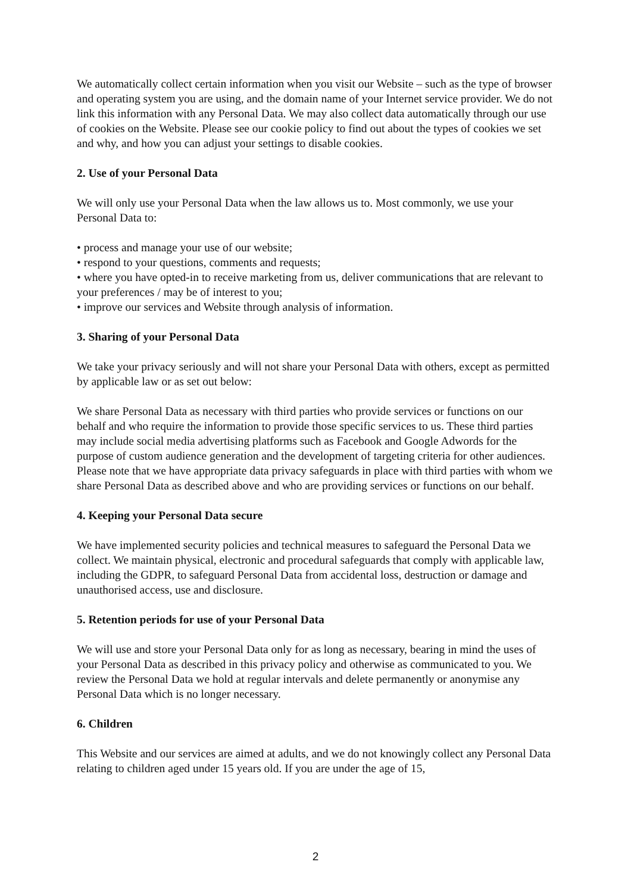We automatically collect certain information when you visit our Website – such as the type of browser and operating system you are using, and the domain name of your Internet service provider. We do not link this information with any Personal Data. We may also collect data automatically through our use of cookies on the Website. Please see our cookie policy to find out about the types of cookies we set and why, and how you can adjust your settings to disable cookies.
2. Use of your Personal Data
We will only use your Personal Data when the law allows us to. Most commonly, we use your Personal Data to:
• process and manage your use of our website;
• respond to your questions, comments and requests;
• where you have opted-in to receive marketing from us, deliver communications that are relevant to your preferences / may be of interest to you;
• improve our services and Website through analysis of information.
3. Sharing of your Personal Data
We take your privacy seriously and will not share your Personal Data with others, except as permitted by applicable law or as set out below:
We share Personal Data as necessary with third parties who provide services or functions on our behalf and who require the information to provide those specific services to us. These third parties may include social media advertising platforms such as Facebook and Google Adwords for the purpose of custom audience generation and the development of targeting criteria for other audiences. Please note that we have appropriate data privacy safeguards in place with third parties with whom we share Personal Data as described above and who are providing services or functions on our behalf.
4. Keeping your Personal Data secure
We have implemented security policies and technical measures to safeguard the Personal Data we collect. We maintain physical, electronic and procedural safeguards that comply with applicable law, including the GDPR, to safeguard Personal Data from accidental loss, destruction or damage and unauthorised access, use and disclosure.
5. Retention periods for use of your Personal Data
We will use and store your Personal Data only for as long as necessary, bearing in mind the uses of your Personal Data as described in this privacy policy and otherwise as communicated to you. We review the Personal Data we hold at regular intervals and delete permanently or anonymise any Personal Data which is no longer necessary.
6. Children
This Website and our services are aimed at adults, and we do not knowingly collect any Personal Data relating to children aged under 15 years old. If you are under the age of 15,
2